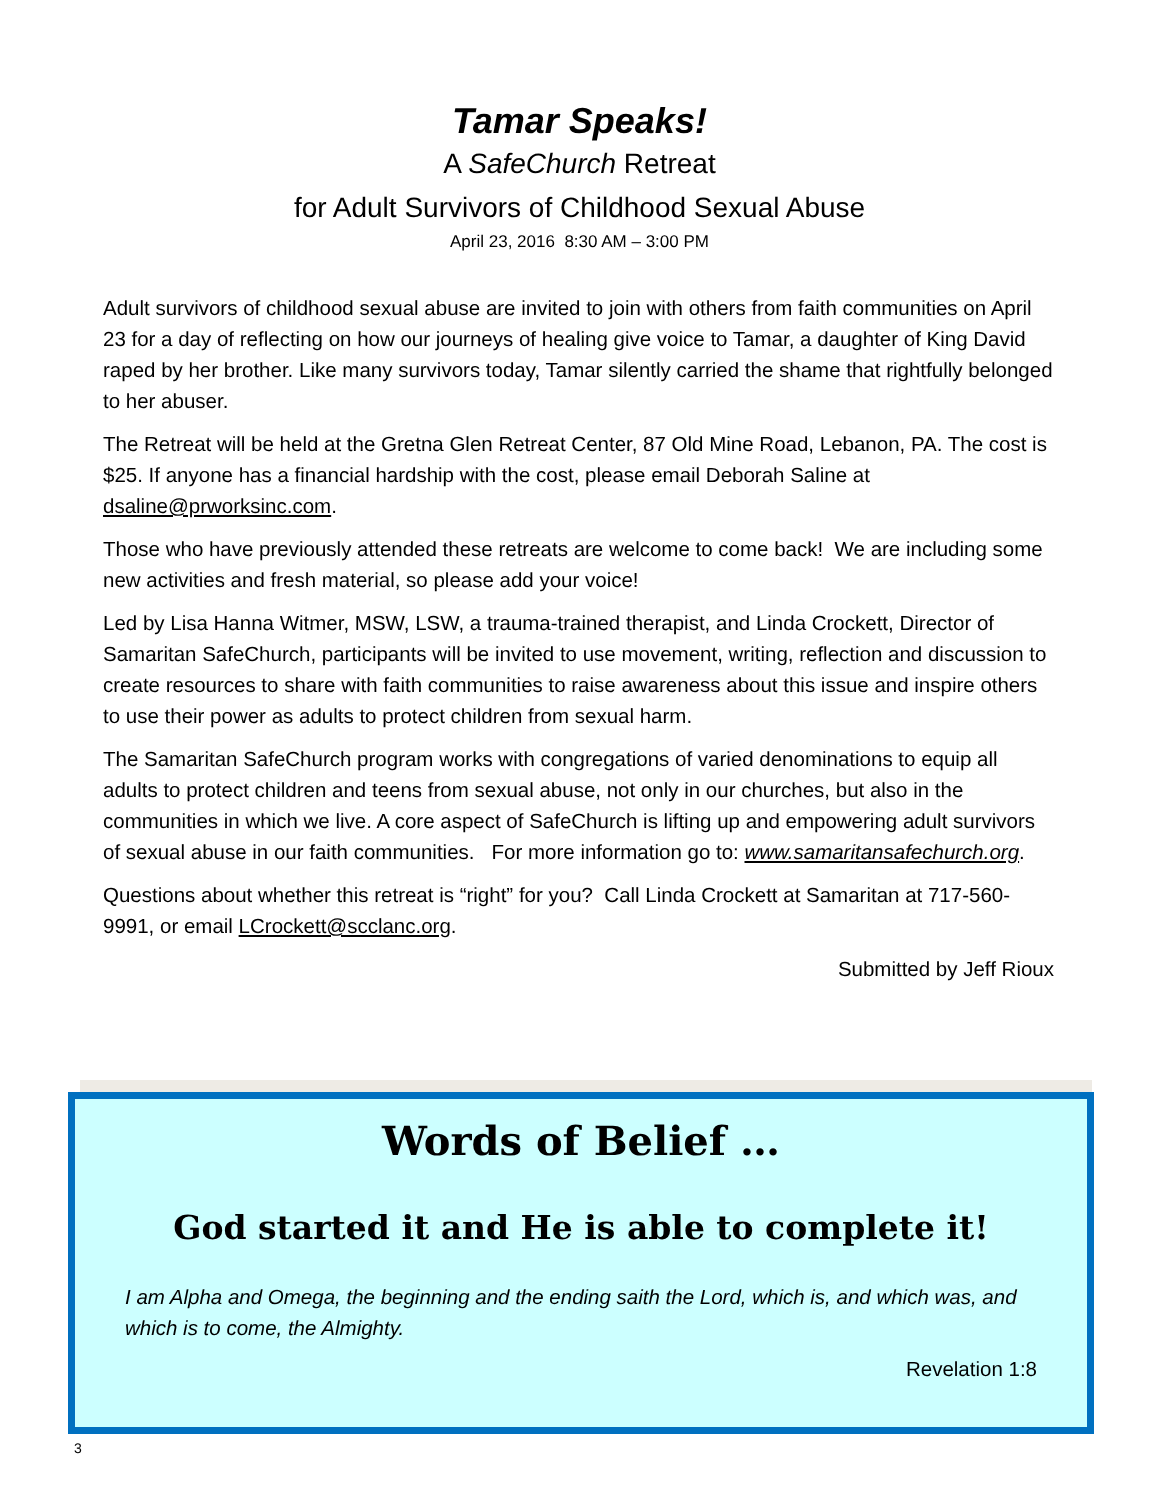Tamar Speaks!
A SafeChurch Retreat
for Adult Survivors of Childhood Sexual Abuse
April 23, 2016 8:30 AM – 3:00 PM
Adult survivors of childhood sexual abuse are invited to join with others from faith communities on April 23 for a day of reflecting on how our journeys of healing give voice to Tamar, a daughter of King David raped by her brother. Like many survivors today, Tamar silently carried the shame that rightfully belonged to her abuser.
The Retreat will be held at the Gretna Glen Retreat Center, 87 Old Mine Road, Lebanon, PA. The cost is $25. If anyone has a financial hardship with the cost, please email Deborah Saline at dsaline@prworksinc.com.
Those who have previously attended these retreats are welcome to come back! We are including some new activities and fresh material, so please add your voice!
Led by Lisa Hanna Witmer, MSW, LSW, a trauma-trained therapist, and Linda Crockett, Director of Samaritan SafeChurch, participants will be invited to use movement, writing, reflection and discussion to create resources to share with faith communities to raise awareness about this issue and inspire others to use their power as adults to protect children from sexual harm.
The Samaritan SafeChurch program works with congregations of varied denominations to equip all adults to protect children and teens from sexual abuse, not only in our churches, but also in the communities in which we live. A core aspect of SafeChurch is lifting up and empowering adult survivors of sexual abuse in our faith communities. For more information go to: www.samaritansafechurch.org.
Questions about whether this retreat is “right” for you? Call Linda Crockett at Samaritan at 717-560-9991, or email LCrockett@scclanc.org.
Submitted by Jeff Rioux
Words of Belief …
God started it and He is able to complete it!
I am Alpha and Omega, the beginning and the ending saith the Lord, which is, and which was, and which is to come, the Almighty.
Revelation 1:8
3